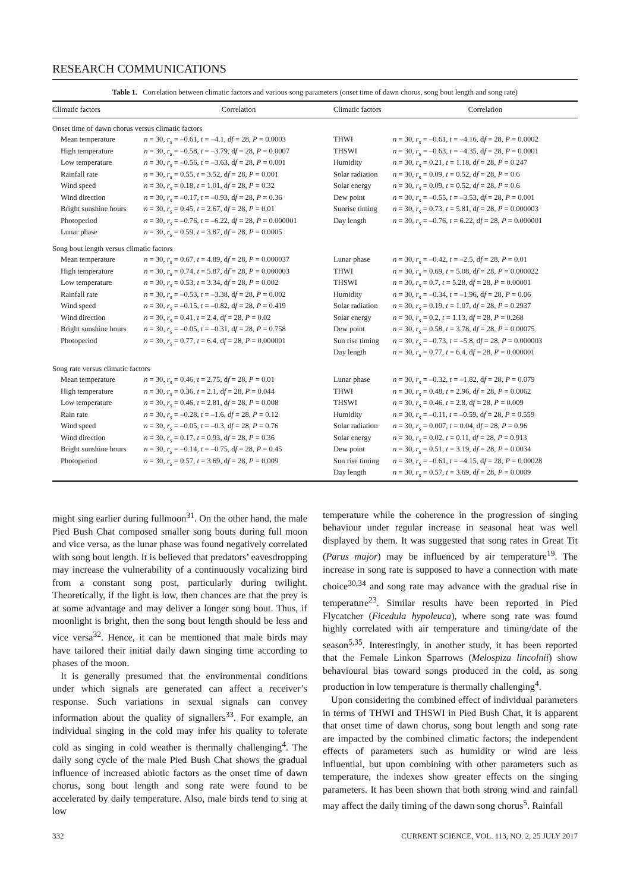RESEARCH COMMUNICATIONS
Table 1. Correlation between climatic factors and various song parameters (onset time of dawn chorus, song bout length and song rate)
| Climatic factors | Correlation | Climatic factors | Correlation |
| --- | --- | --- | --- |
| Onset time of dawn chorus versus climatic factors | | | |
| Mean temperature | n = 30, r<sub>s</sub> = –0.61, t = –4.1, d f = 28, P = 0.0003 | THWI | n = 30, r<sub>s</sub> = –0.61, t = –4.16, d f = 28, P = 0.0002 |
| High temperature | n = 30, r<sub>s</sub> = –0.58, t = –3.79, d f = 28, P = 0.0007 | THSWI | n = 30, r<sub>s</sub> = –0.63, t = –4.35, d f = 28, P = 0.0001 |
| Low temperature | n = 30, r<sub>s</sub> = –0.56, t = –3.63, d f = 28, P = 0.001 | Humidity | n = 30, r<sub>s</sub> = 0.21, t = 1.18, d f = 28, P = 0.247 |
| Rainfall rate | n = 30, r<sub>s</sub> = 0.55, t = 3.52, d f = 28, P = 0.001 | Solar radiation | n = 30, r<sub>s</sub> = 0.09, t = 0.52, d f = 28, P = 0.6 |
| Wind speed | n = 30, r<sub>s</sub> = 0.18, t = 1.01, d f = 28, P = 0.32 | Solar energy | n = 30, r<sub>s</sub> = 0.09, t = 0.52, d f = 28, P = 0.6 |
| Wind direction | n = 30, r<sub>s</sub> = –0.17, t = –0.93, d f = 28, P = 0.36 | Dew point | n = 30, r<sub>s</sub> = –0.55, t = –3.53, d f = 28, P = 0.001 |
| Bright sunshine hours | n = 30, r<sub>s</sub> = 0.45, t = 2.67, d f = 28, P = 0.01 | Sunrise timing | n = 30, r<sub>s</sub> = 0.73, t = 5.81, d f = 28, P = 0.000003 |
| Photoperiod | n = 30, r<sub>s</sub> = –0.76, t = –6.22, d f = 28, P = 0.000001 | Day length | n = 30, r<sub>s</sub> = –0.76, t = 6.22, d f = 28, P = 0.000001 |
| Lunar phase | n = 30, r<sub>s</sub> = 0.59, t = 3.87, d f = 28, P = 0.0005 | | |
| Song bout length versus climatic factors | | | |
| Mean temperature | n = 30, r<sub>s</sub> = 0.67, t = 4.89, d f = 28, P = 0.000037 | Lunar phase | n = 30, r<sub>s</sub> = –0.42, t = –2.5, d f = 28, P = 0.01 |
| High temperature | n = 30, r<sub>s</sub> = 0.74, t = 5.87, d f = 28, P = 0.000003 | THWI | n = 30, r<sub>s</sub> = 0.69, t = 5.08, d f = 28, P = 0.000022 |
| Low temperature | n = 30, r<sub>s</sub> = 0.53, t = 3.34, d f = 28, P = 0.002 | THSWI | n = 30, r<sub>s</sub> = 0.7, t = 5.28, d f = 28, P = 0.00001 |
| Rainfall rate | n = 30, r<sub>s</sub> = –0.53, t = –3.38, d f = 28, P = 0.002 | Humidity | n = 30, r<sub>s</sub> = –0.34, t = –1.96, d f = 28, P = 0.06 |
| Wind speed | n = 30, r<sub>s</sub> = –0.15, t = –0.82, d f = 28, P = 0.419 | Solar radiation | n = 30, r<sub>s</sub> = 0.19, t = 1.07, d f = 28, P = 0.2937 |
| Wind direction | n = 30, r<sub>s</sub> = 0.41, t = 2.4, d f = 28, P = 0.02 | Solar energy | n = 30, r<sub>s</sub> = 0.2, t = 1.13, d f = 28, P = 0.268 |
| Bright sunshine hours | n = 30, r<sub>s</sub> = –0.05, t = –0.31, d f = 28, P = 0.758 | Dew point | n = 30, r<sub>s</sub> = 0.58, t = 3.78, d f = 28, P = 0.00075 |
| Photoperiod | n = 30, r<sub>s</sub> = 0.77, t = 6.4, d f = 28, P = 0.000001 | Sun rise timing | n = 30, r<sub>s</sub> = –0.73, t = –5.8, d f = 28, P = 0.000003 |
| | | Day length | n = 30, r<sub>s</sub> = 0.77, t = 6.4, d f = 28, P = 0.000001 |
| Song rate versus climatic factors | | | |
| Mean temperature | n = 30, r<sub>s</sub> = 0.46, t = 2.75, d f = 28, P = 0.01 | Lunar phase | n = 30, r<sub>s</sub> = –0.32, t = –1.82, d f = 28, P = 0.079 |
| High temperature | n = 30, r<sub>s</sub> = 0.36, t = 2.1, d f = 28, P = 0.044 | THWI | n = 30, r<sub>s</sub> = 0.48, t = 2.96, d f = 28, P = 0.0062 |
| Low temperature | n = 30, r<sub>s</sub> = 0.46, t = 2.81, d f = 28, P = 0.008 | THSWI | n = 30, r<sub>s</sub> = 0.46, t = 2.8, d f = 28, P = 0.009 |
| Rain rate | n = 30, r<sub>s</sub> = –0.28, t = –1.6, d f = 28, P = 0.12 | Humidity | n = 30, r<sub>s</sub> = –0.11, t = –0.59, d f = 28, P = 0.559 |
| Wind speed | n = 30, r<sub>s</sub> = –0.05, t = –0.3, d f = 28, P = 0.76 | Solar radiation | n = 30, r<sub>s</sub> = 0.007, t = 0.04, d f = 28, P = 0.96 |
| Wind direction | n = 30, r<sub>s</sub> = 0.17, t = 0.93, d f = 28, P = 0.36 | Solar energy | n = 30, r<sub>s</sub> = 0.02, t = 0.11, d f = 28, P = 0.913 |
| Bright sunshine hours | n = 30, r<sub>s</sub> = –0.14, t = –0.75, d f = 28, P = 0.45 | Dew point | n = 30, r<sub>s</sub> = 0.51, t = 3.19, d f = 28, P = 0.0034 |
| Photoperiod | n = 30, r<sub>s</sub> = 0.57, t = 3.69, d f = 28, P = 0.009 | Sun rise timing | n = 30, r<sub>s</sub> = –0.61, t = –4.15, d f = 28, P = 0.00028 |
| | | Day length | n = 30, r<sub>s</sub> = 0.57, t = 3.69, d f = 28, P = 0.0009 |
might sing earlier during fullmoon<sup>31</sup>. On the other hand, the male Pied Bush Chat composed smaller song bouts during full moon and vice versa, as the lunar phase was found negatively correlated with song bout length. It is believed that predators’ eavesdropping may increase the vulnerability of a continuously vocalizing bird from a constant song post, particularly during twilight. Theoretically, if the light is low, then chances are that the prey is at some advantage and may deliver a longer song bout. Thus, if moonlight is bright, then the song bout length should be less and vice versa<sup>32</sup>. Hence, it can be mentioned that male birds may have tailored their initial daily dawn singing time according to phases of the moon.
It is generally presumed that the environmental conditions under which signals are generated can affect a receiver’s response. Such variations in sexual signals can convey information about the quality of signallers<sup>33</sup>. For example, an individual singing in the cold may infer his quality to tolerate cold as singing in cold weather is thermally challenging<sup>4</sup>. The daily song cycle of the male Pied Bush Chat shows the gradual influence of increased abiotic factors as the onset time of dawn chorus, song bout length and song rate were found to be accelerated by daily temperature. Also, male birds tend to sing at low
temperature while the coherence in the progression of singing behaviour under regular increase in seasonal heat was well displayed by them. It was suggested that song rates in Great Tit (Parus major) may be influenced by air temperature<sup>19</sup>. The increase in song rate is supposed to have a connection with mate choice<sup>30,34</sup> and song rate may advance with the gradual rise in temperature<sup>23</sup>. Similar results have been reported in Pied Flycatcher (Ficedula hypoleuca), where song rate was found highly correlated with air temperature and timing/date of the season<sup>5,35</sup>. Interestingly, in another study, it has been reported that the Female Linkon Sparrows (Melospiza lincolnii) show behavioural bias toward songs produced in the cold, as song production in low temperature is thermally challenging<sup>4</sup>.
Upon considering the combined effect of individual parameters in terms of THWI and THSWI in Pied Bush Chat, it is apparent that onset time of dawn chorus, song bout length and song rate are impacted by the combined climatic factors; the independent effects of parameters such as humidity or wind are less influential, but upon combining with other parameters such as temperature, the indexes show greater effects on the singing parameters. It has been shown that both strong wind and rainfall may affect the daily timing of the dawn song chorus<sup>5</sup>. Rainfall
332 CURRENT SCIENCE, VOL. 113, NO. 2, 25 JULY 2017